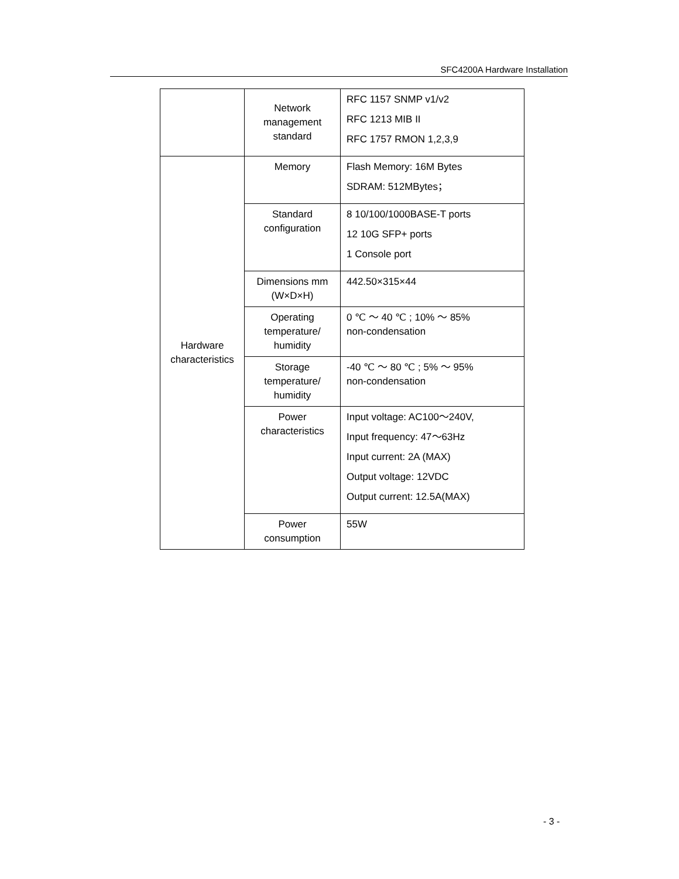SFC4200A Hardware Installation
| | Network management standard | RFC 1157 SNMP v1/v2 RFC 1213 MIB II RFC 1757 RMON 1,2,3,9 |
| Hardware characteristics | Memory | Flash Memory: 16M Bytes SDRAM: 512MBytes； |
| | Standard configuration | 8 10/100/1000BASE-T ports 12 10G SFP+ ports 1 Console port |
| | Dimensions mm (W×D×H) | 442.50×315×44 |
| | Operating temperature/ humidity | 0 ℃ ～ 40 ℃ ; 10% ～ 85% non-condensation |
| | Storage temperature/ humidity | -40 ℃ ～ 80 ℃ ; 5% ～ 95% non-condensation |
| | Power characteristics | Input voltage: AC100～240V, Input frequency: 47～63Hz Input current: 2A (MAX) Output voltage: 12VDC Output current: 12.5A(MAX) |
| | Power consumption | 55W |
- 3 -